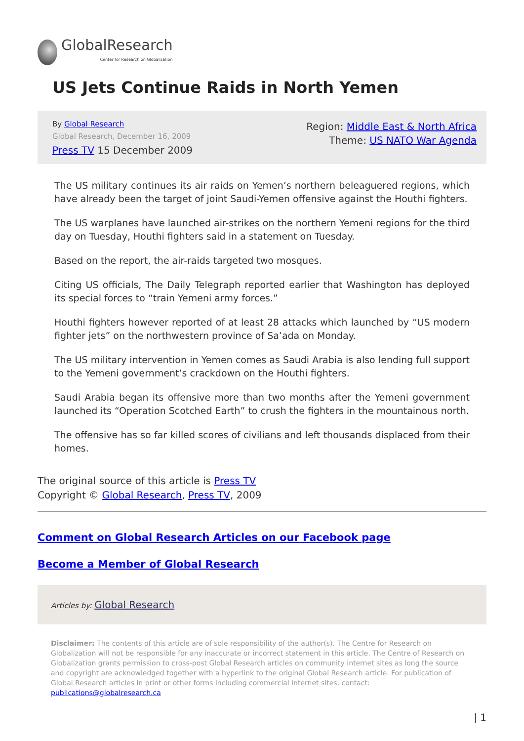GlobalResearch
Center for Research on Globalization
US Jets Continue Raids in North Yemen
By Global Research
Global Research, December 16, 2009
Press TV 15 December 2009
Region: Middle East & North Africa
Theme: US NATO War Agenda
The US military continues its air raids on Yemen’s northern beleaguered regions, which have already been the target of joint Saudi-Yemen offensive against the Houthi fighters.
The US warplanes have launched air-strikes on the northern Yemeni regions for the third day on Tuesday, Houthi fighters said in a statement on Tuesday.
Based on the report, the air-raids targeted two mosques.
Citing US officials, The Daily Telegraph reported earlier that Washington has deployed its special forces to “train Yemeni army forces.”
Houthi fighters however reported of at least 28 attacks which launched by “US modern fighter jets” on the northwestern province of Sa’ada on Monday.
The US military intervention in Yemen comes as Saudi Arabia is also lending full support to the Yemeni government’s crackdown on the Houthi fighters.
Saudi Arabia began its offensive more than two months after the Yemeni government launched its “Operation Scotched Earth” to crush the fighters in the mountainous north.
The offensive has so far killed scores of civilians and left thousands displaced from their homes.
The original source of this article is Press TV
Copyright © Global Research, Press TV, 2009
Comment on Global Research Articles on our Facebook page
Become a Member of Global Research
Articles by: Global Research
Disclaimer: The contents of this article are of sole responsibility of the author(s). The Centre for Research on Globalization will not be responsible for any inaccurate or incorrect statement in this article. The Centre of Research on Globalization grants permission to cross-post Global Research articles on community internet sites as long the source and copyright are acknowledged together with a hyperlink to the original Global Research article. For publication of Global Research articles in print or other forms including commercial internet sites, contact: publications@globalresearch.ca
| 1